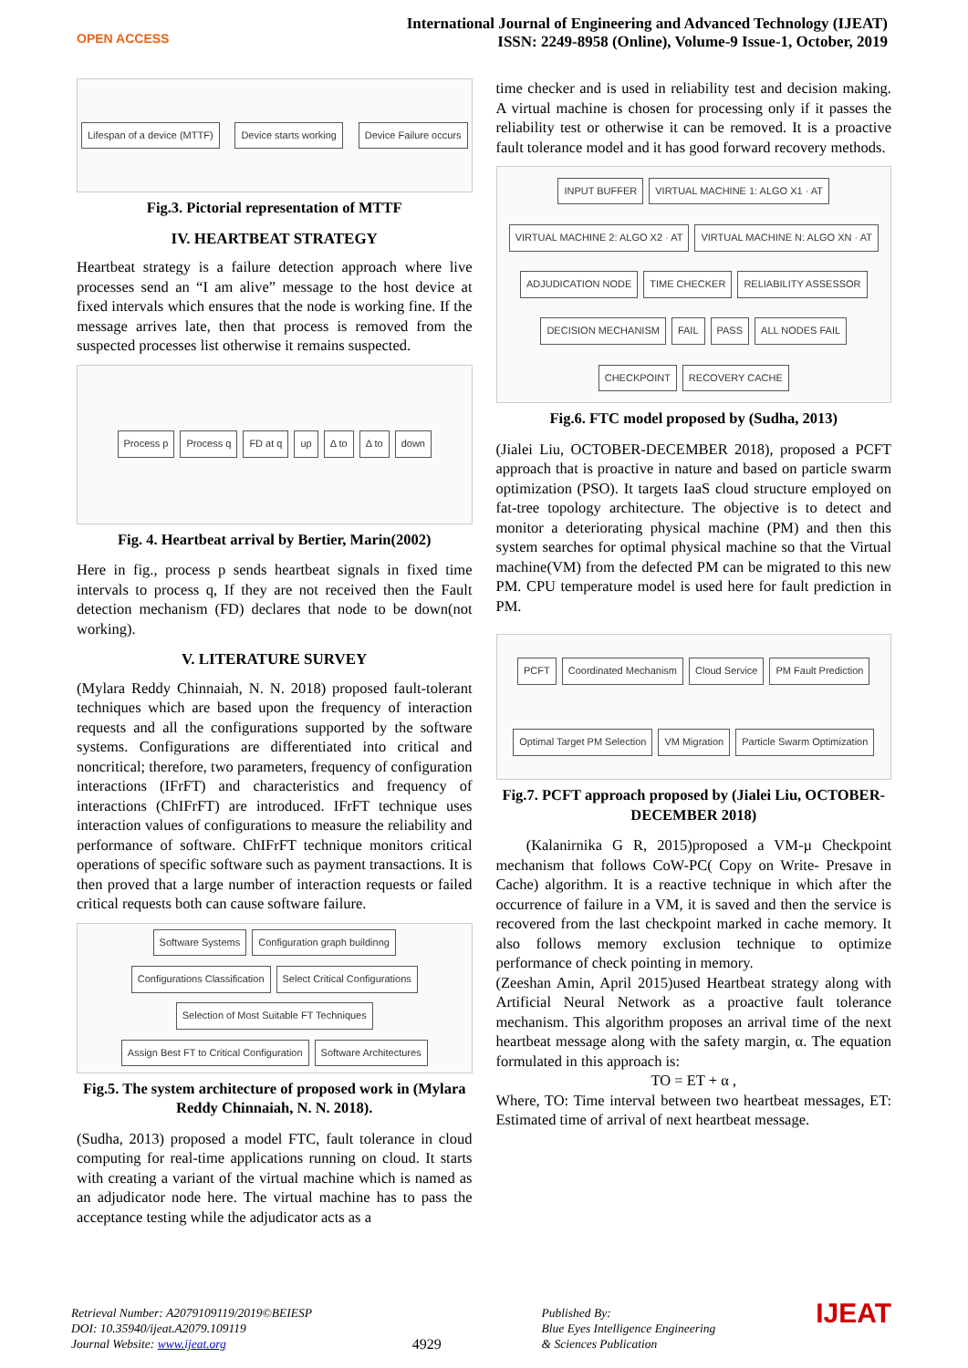OPEN ACCESS
International Journal of Engineering and Advanced Technology (IJEAT)
ISSN: 2249-8958 (Online), Volume-9 Issue-1, October, 2019
Lifespan of a device (MTTF) Device starts working Device Failure occurs
Fig.3. Pictorial representation of MTTF
IV. HEARTBEAT STRATEGY
Heartbeat strategy is a failure detection approach where live processes send an “I am alive” message to the host device at fixed intervals which ensures that the node is working fine. If the message arrives late, then that process is removed from the suspected processes list otherwise it remains suspected.
Process p Process q FD at q up Δ to Δ to down
Fig. 4. Heartbeat arrival by Bertier, Marin(2002)
Here in fig., process p sends heartbeat signals in fixed time intervals to process q, If they are not received then the Fault detection mechanism (FD) declares that node to be down(not working).
V. LITERATURE SURVEY
(Mylara Reddy Chinnaiah, N. N. 2018) proposed fault-tolerant techniques which are based upon the frequency of interaction requests and all the configurations supported by the software systems. Configurations are differentiated into critical and noncritical; therefore, two parameters, frequency of configuration interactions (IFrFT) and characteristics and frequency of interactions (ChIFrFT) are introduced. IFrFT technique uses interaction values of configurations to measure the reliability and performance of software. ChIFrFT technique monitors critical operations of specific software such as payment transactions. It is then proved that a large number of interaction requests or failed critical requests both can cause software failure.
Software Systems Configuration graph buildinng Configurations Classification Select Critical Configurations Selection of Most Suitable FT Techniques Assign Best FT to Critical Configuration Software Architectures
Fig.5. The system architecture of proposed work in (Mylara Reddy Chinnaiah, N. N. 2018).
(Sudha, 2013) proposed a model FTC, fault tolerance in cloud computing for real-time applications running on cloud. It starts with creating a variant of the virtual machine which is named as an adjudicator node here. The virtual machine has to pass the acceptance testing while the adjudicator acts as a
time checker and is used in reliability test and decision making. A virtual machine is chosen for processing only if it passes the reliability test or otherwise it can be removed. It is a proactive fault tolerance model and it has good forward recovery methods.
INPUT BUFFER VIRTUAL MACHINE 1: ALGO X1 · AT VIRTUAL MACHINE 2: ALGO X2 · AT VIRTUAL MACHINE N: ALGO XN · AT ADJUDICATION NODE TIME CHECKER RELIABILITY ASSESSOR DECISION MECHANISM FAIL PASS ALL NODES FAIL CHECKPOINT RECOVERY CACHE
Fig.6. FTC model proposed by (Sudha, 2013)
(Jialei Liu, OCTOBER-DECEMBER 2018), proposed a PCFT approach that is proactive in nature and based on particle swarm optimization (PSO). It targets IaaS cloud structure employed on fat-tree topology architecture. The objective is to detect and monitor a deteriorating physical machine (PM) and then this system searches for optimal physical machine so that the Virtual machine(VM) from the defected PM can be migrated to this new PM. CPU temperature model is used here for fault prediction in PM.
PCFT Coordinated Mechanism Cloud Service PM Fault Prediction Optimal Target PM Selection VM Migration Particle Swarm Optimization
Fig.7. PCFT approach proposed by (Jialei Liu, OCTOBER-DECEMBER 2018)
(Kalanirnika G R, 2015)proposed a VM-µ Checkpoint mechanism that follows CoW-PC( Copy on Write- Presave in Cache) algorithm. It is a reactive technique in which after the occurrence of failure in a VM, it is saved and then the service is recovered from the last checkpoint marked in cache memory. It also follows memory exclusion technique to optimize performance of check pointing in memory.
(Zeeshan Amin, April 2015)used Heartbeat strategy along with Artificial Neural Network as a proactive fault tolerance mechanism. This algorithm proposes an arrival time of the next heartbeat message along with the safety margin, α. The equation formulated in this approach is:
TO = ET + α ,
Where, TO: Time interval between two heartbeat messages, ET: Estimated time of arrival of next heartbeat message.
Retrieval Number: A2079109119/2019©BEIESP
DOI: 10.35940/ijeat.A2079.109119
Journal Website: www.ijeat.org
4929
Published By:
Blue Eyes Intelligence Engineering
& Sciences Publication
IJEAT